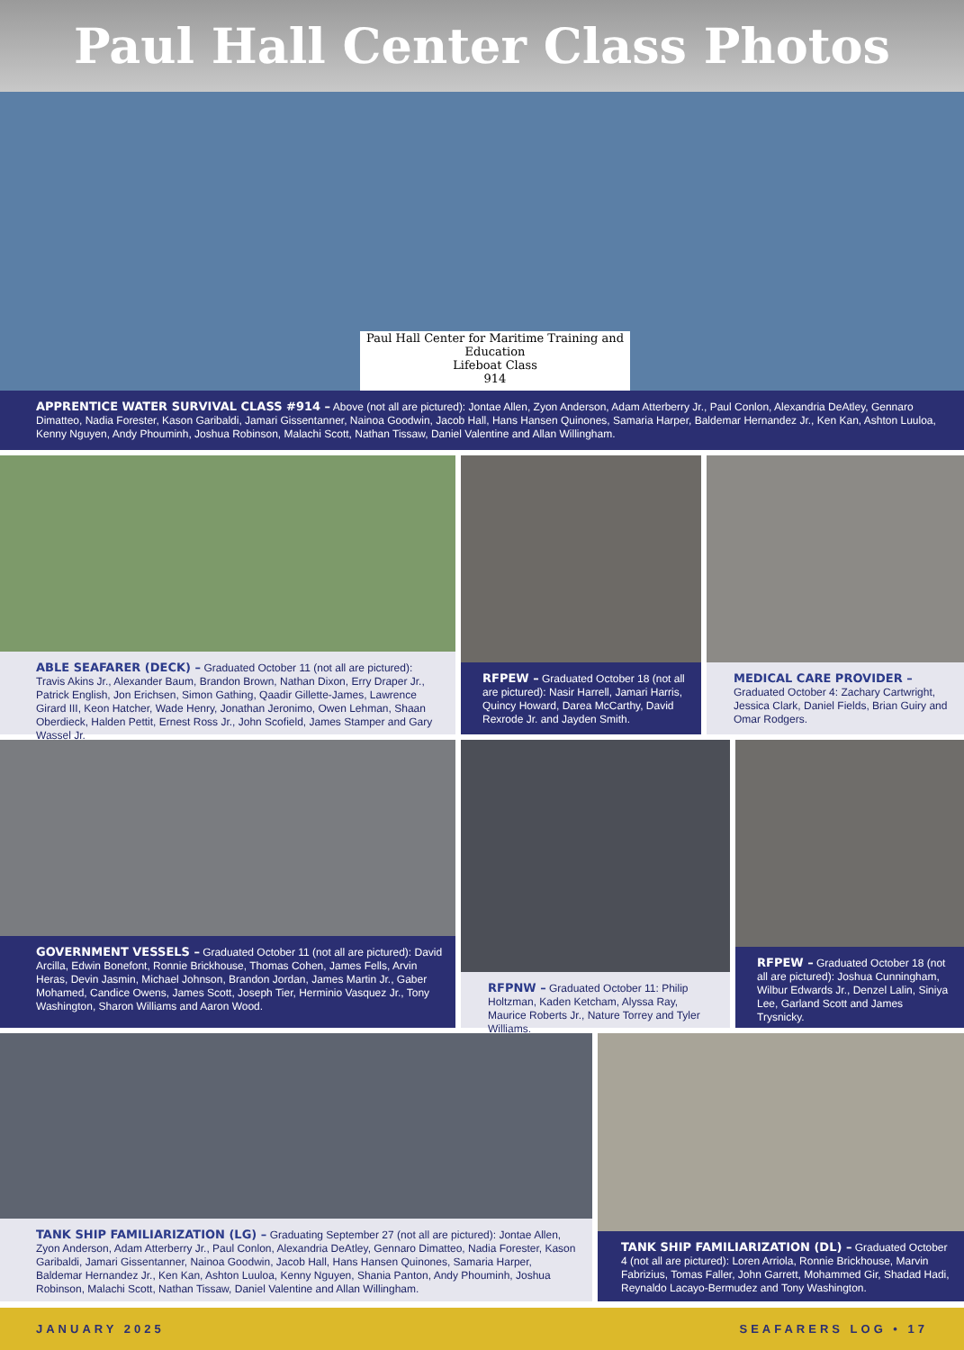Paul Hall Center Class Photos
Paul Hall Center for Maritime Training and Education
Lifeboat Class
914
APPRENTICE WATER SURVIVAL CLASS #914 – Above (not all are pictured): Jontae Allen, Zyon Anderson, Adam Atterberry Jr., Paul Conlon, Alexandria DeAtley, Gennaro Dimatteo, Nadia Forester, Kason Garibaldi, Jamari Gissentanner, Nainoa Goodwin, Jacob Hall, Hans Hansen Quinones, Samaria Harper, Baldemar Hernandez Jr., Ken Kan, Ashton Luuloa, Kenny Nguyen, Andy Phouminh, Joshua Robinson, Malachi Scott, Nathan Tissaw, Daniel Valentine and Allan Willingham.
ABLE SEAFARER (DECK) – Graduated October 11 (not all are pictured): Travis Akins Jr., Alexander Baum, Brandon Brown, Nathan Dixon, Erry Draper Jr., Patrick English, Jon Erichsen, Simon Gathing, Qaadir Gillette-James, Lawrence Girard III, Keon Hatcher, Wade Henry, Jonathan Jeronimo, Owen Lehman, Shaan Oberdieck, Halden Pettit, Ernest Ross Jr., John Scofield, James Stamper and Gary Wassel Jr.
RFPEW – Graduated October 18 (not all are pictured): Nasir Harrell, Jamari Harris, Quincy Howard, Darea McCarthy, David Rexrode Jr. and Jayden Smith.
MEDICAL CARE PROVIDER – Graduated October 4: Zachary Cartwright, Jessica Clark, Daniel Fields, Brian Guiry and Omar Rodgers.
GOVERNMENT VESSELS – Graduated October 11 (not all are pictured): David Arcilla, Edwin Bonefont, Ronnie Brickhouse, Thomas Cohen, James Fells, Arvin Heras, Devin Jasmin, Michael Johnson, Brandon Jordan, James Martin Jr., Gaber Mohamed, Candice Owens, James Scott, Joseph Tier, Herminio Vasquez Jr., Tony Washington, Sharon Williams and Aaron Wood.
RFPNW – Graduated October 11: Philip Holtzman, Kaden Ketcham, Alyssa Ray, Maurice Roberts Jr., Nature Torrey and Tyler Williams.
RFPEW – Graduated October 18 (not all are pictured): Joshua Cunningham, Wilbur Edwards Jr., Denzel Lalin, Siniya Lee, Garland Scott and James Trysnicky.
TANK SHIP FAMILIARIZATION (LG) – Graduating September 27 (not all are pictured): Jontae Allen, Zyon Anderson, Adam Atterberry Jr., Paul Conlon, Alexandria DeAtley, Gennaro Dimatteo, Nadia Forester, Kason Garibaldi, Jamari Gissentanner, Nainoa Goodwin, Jacob Hall, Hans Hansen Quinones, Samaria Harper, Baldemar Hernandez Jr., Ken Kan, Ashton Luuloa, Kenny Nguyen, Shania Panton, Andy Phouminh, Joshua Robinson, Malachi Scott, Nathan Tissaw, Daniel Valentine and Allan Willingham.
TANK SHIP FAMILIARIZATION (DL) – Graduated October 4 (not all are pictured): Loren Arriola, Ronnie Brickhouse, Marvin Fabrizius, Tomas Faller, John Garrett, Mohammed Gir, Shadad Hadi, Reynaldo Lacayo-Bermudez and Tony Washington.
JANUARY 2025 SEAFARERS LOG • 17